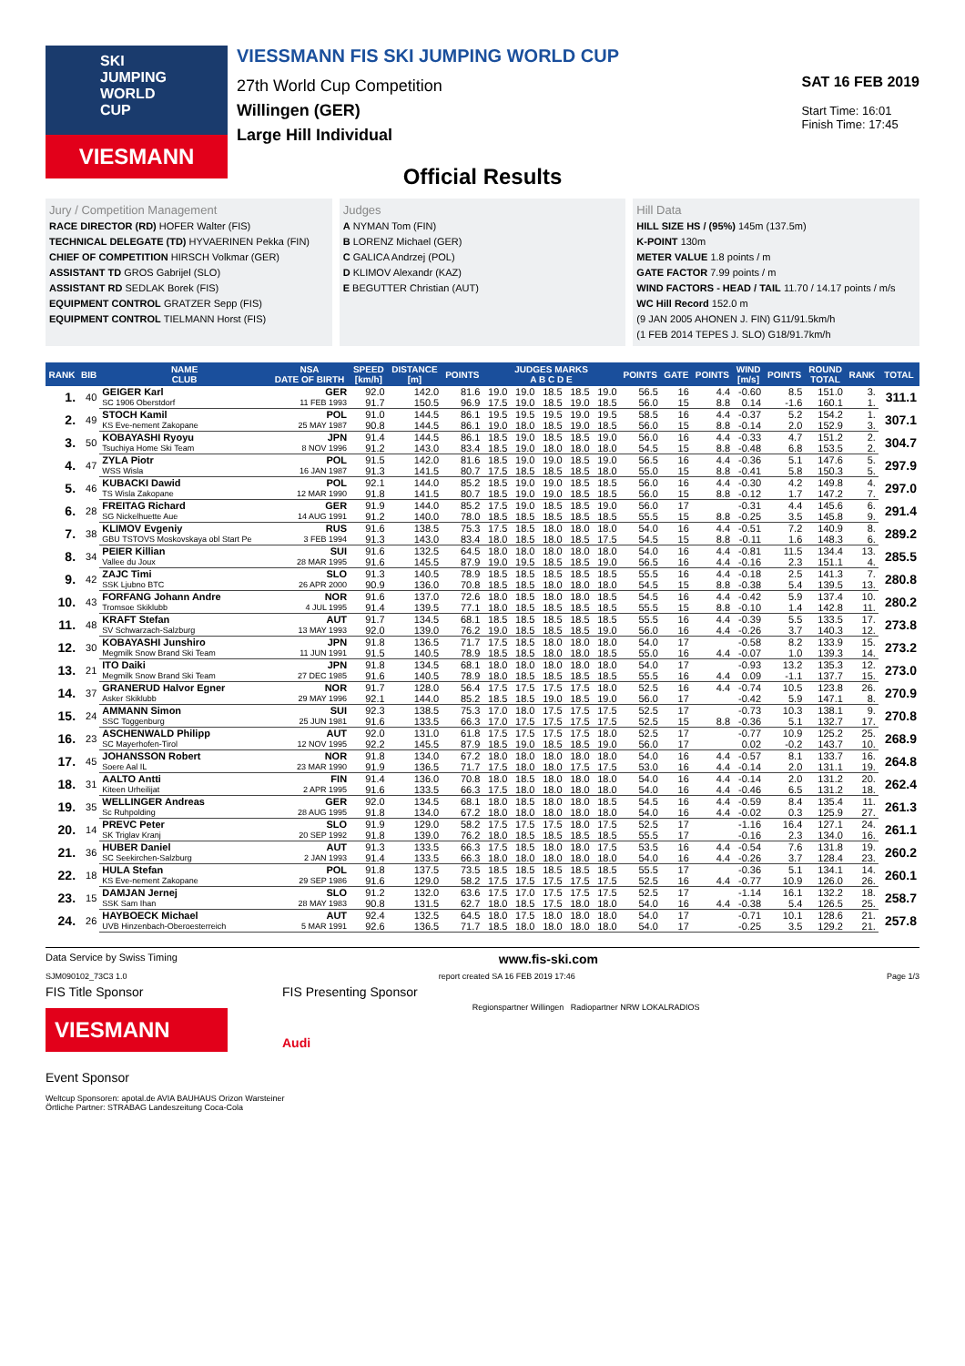SKI JUMPING WORLD CUP
VIESMANN
VIESSMANN FIS SKI JUMPING WORLD CUP
27th World Cup Competition
Willingen (GER)
Large Hill Individual
SAT 16 FEB 2019
Start Time: 16:01
Finish Time: 17:45
Official Results
Jury / Competition Management
RACE DIRECTOR (RD) HOFER Walter (FIS)
TECHNICAL DELEGATE (TD) HYVAERINEN Pekka (FIN)
CHIEF OF COMPETITION HIRSCH Volkmar (GER)
ASSISTANT TD GROS Gabrijel (SLO)
ASSISTANT RD SEDLAK Borek (FIS)
EQUIPMENT CONTROL GRATZER Sepp (FIS)
EQUIPMENT CONTROL TIELMANN Horst (FIS)
Judges
A NYMAN Tom (FIN)
B LORENZ Michael (GER)
C GALICA Andrzej (POL)
D KLIMOV Alexandr (KAZ)
E BEGUTTER Christian (AUT)
Hill Data
HILL SIZE HS / (95%) 145m (137.5m)
K-POINT 130m
METER VALUE 1.8 points / m
GATE FACTOR 7.99 points / m
WIND FACTORS - HEAD / TAIL 11.70 / 14.17 points / m/s
WC Hill Record 152.0 m
(9 JAN 2005 AHONEN J. FIN) G11/91.5km/h
(1 FEB 2014 TEPES J. SLO) G18/91.7km/h
| RANK | BIB | NAME CLUB | NSA DATE OF BIRTH | SPEED [km/h] | DISTANCE [m] | POINTS | JUDGES MARKS A B C D E | | | | | POINTS | GATE | POINTS | WIND [m/s] | POINTS | ROUND TOTAL | RANK | TOTAL |
| --- | --- | --- | --- | --- | --- | --- | --- | --- | --- | --- | --- | --- | --- | --- | --- | --- | --- | --- | --- |
| 1. | 40 | GEIGER Karl | GER | 92.0 | 142.0 | 81.6 | 19.0 | 19.0 | 18.5 | 18.5 | 19.0 | 56.5 | 16 | 4.4 | -0.60 | 8.5 | 151.0 | 3. | 311.1 |
| | | SC 1906 Oberstdorf | 11 FEB 1993 | 91.7 | 150.5 | 96.9 | 17.5 | 19.0 | 18.5 | 19.0 | 18.5 | 56.0 | 15 | 8.8 | 0.14 | -1.6 | 160.1 | 1. | |
| 2. | 49 | STOCH Kamil | POL | 91.0 | 144.5 | 86.1 | 19.5 | 19.5 | 19.5 | 19.0 | 19.5 | 58.5 | 16 | 4.4 | -0.37 | 5.2 | 154.2 | 1. | 307.1 |
| | | KS Eve-nement Zakopane | 25 MAY 1987 | 90.8 | 144.5 | 86.1 | 19.0 | 18.0 | 18.5 | 19.0 | 18.5 | 56.0 | 15 | 8.8 | -0.14 | 2.0 | 152.9 | 3. | |
| 3. | 50 | KOBAYASHI Ryoyu | JPN | 91.4 | 144.5 | 86.1 | 18.5 | 19.0 | 18.5 | 18.5 | 19.0 | 56.0 | 16 | 4.4 | -0.33 | 4.7 | 151.2 | 2. | 304.7 |
| | | Tsuchiya Home Ski Team | 8 NOV 1996 | 91.2 | 143.0 | 83.4 | 18.5 | 19.0 | 18.0 | 18.0 | 18.0 | 54.5 | 15 | 8.8 | -0.48 | 6.8 | 153.5 | 2. | |
| 4. | 47 | ZYLA Piotr | POL | 91.5 | 142.0 | 81.6 | 18.5 | 19.0 | 19.0 | 18.5 | 19.0 | 56.5 | 16 | 4.4 | -0.36 | 5.1 | 147.6 | 5. | 297.9 |
| | | WSS Wisla | 16 JAN 1987 | 91.3 | 141.5 | 80.7 | 17.5 | 18.5 | 18.5 | 18.5 | 18.0 | 55.0 | 15 | 8.8 | -0.41 | 5.8 | 150.3 | 5. | |
| 5. | 46 | KUBACKI Dawid | POL | 92.1 | 144.0 | 85.2 | 18.5 | 19.0 | 19.0 | 18.5 | 18.5 | 56.0 | 16 | 4.4 | -0.30 | 4.2 | 149.8 | 4. | 297.0 |
| | | TS Wisla Zakopane | 12 MAR 1990 | 91.8 | 141.5 | 80.7 | 18.5 | 19.0 | 19.0 | 18.5 | 18.5 | 56.0 | 15 | 8.8 | -0.12 | 1.7 | 147.2 | 7. | |
| 6. | 28 | FREITAG Richard | GER | 91.9 | 144.0 | 85.2 | 17.5 | 19.0 | 18.5 | 18.5 | 19.0 | 56.0 | 17 | | -0.31 | 4.4 | 145.6 | 6. | 291.4 |
| | | SG Nickelhuette Aue | 14 AUG 1991 | 91.2 | 140.0 | 78.0 | 18.5 | 18.5 | 18.5 | 18.5 | 18.5 | 55.5 | 15 | 8.8 | -0.25 | 3.5 | 145.8 | 9. | |
| 7. | 38 | KLIMOV Evgeniy | RUS | 91.6 | 138.5 | 75.3 | 17.5 | 18.5 | 18.0 | 18.0 | 18.0 | 54.0 | 16 | 4.4 | -0.51 | 7.2 | 140.9 | 8. | 289.2 |
| | | GBU TSTOVS Moskovskaya obl Start Pe | 3 FEB 1994 | 91.3 | 143.0 | 83.4 | 18.0 | 18.5 | 18.0 | 18.5 | 17.5 | 54.5 | 15 | 8.8 | -0.11 | 1.6 | 148.3 | 6. | |
| 8. | 34 | PEIER Killian | SUI | 91.6 | 132.5 | 64.5 | 18.0 | 18.0 | 18.0 | 18.0 | 18.0 | 54.0 | 16 | 4.4 | -0.81 | 11.5 | 134.4 | 13. | 285.5 |
| | | Vallee du Joux | 28 MAR 1995 | 91.6 | 145.5 | 87.9 | 19.0 | 19.5 | 18.5 | 18.5 | 19.0 | 56.5 | 16 | 4.4 | -0.16 | 2.3 | 151.1 | 4. | |
| 9. | 42 | ZAJC Timi | SLO | 91.3 | 140.5 | 78.9 | 18.5 | 18.5 | 18.5 | 18.5 | 18.5 | 55.5 | 16 | 4.4 | -0.18 | 2.5 | 141.3 | 7. | 280.8 |
| | | SSK Ljubno BTC | 26 APR 2000 | 90.9 | 136.0 | 70.8 | 18.5 | 18.5 | 18.0 | 18.0 | 18.0 | 54.5 | 15 | 8.8 | -0.38 | 5.4 | 139.5 | 13. | |
| 10. | 43 | FORFANG Johann Andre | NOR | 91.6 | 137.0 | 72.6 | 18.0 | 18.5 | 18.0 | 18.0 | 18.5 | 54.5 | 16 | 4.4 | -0.42 | 5.9 | 137.4 | 10. | 280.2 |
| | | Tromsoe Skiklubb | 4 JUL 1995 | 91.4 | 139.5 | 77.1 | 18.0 | 18.5 | 18.5 | 18.5 | 18.5 | 55.5 | 15 | 8.8 | -0.10 | 1.4 | 142.8 | 11. | |
| 11. | 48 | KRAFT Stefan | AUT | 91.7 | 134.5 | 68.1 | 18.5 | 18.5 | 18.5 | 18.5 | 18.5 | 55.5 | 16 | 4.4 | -0.39 | 5.5 | 133.5 | 17. | 273.8 |
| | | SV Schwarzach-Salzburg | 13 MAY 1993 | 92.0 | 139.0 | 76.2 | 19.0 | 18.5 | 18.5 | 18.5 | 19.0 | 56.0 | 16 | 4.4 | -0.26 | 3.7 | 140.3 | 12. | |
| 12. | 30 | KOBAYASHI Junshiro | JPN | 91.8 | 136.5 | 71.7 | 17.5 | 18.5 | 18.0 | 18.0 | 18.0 | 54.0 | 17 | | -0.58 | 8.2 | 133.9 | 15. | 273.2 |
| | | Megmilk Snow Brand Ski Team | 11 JUN 1991 | 91.5 | 140.5 | 78.9 | 18.5 | 18.5 | 18.0 | 18.0 | 18.5 | 55.0 | 16 | 4.4 | -0.07 | 1.0 | 139.3 | 14. | |
| 13. | 21 | ITO Daiki | JPN | 91.8 | 134.5 | 68.1 | 18.0 | 18.0 | 18.0 | 18.0 | 18.0 | 54.0 | 17 | | -0.93 | 13.2 | 135.3 | 12. | 273.0 |
| | | Megmilk Snow Brand Ski Team | 27 DEC 1985 | 91.6 | 140.5 | 78.9 | 18.0 | 18.5 | 18.5 | 18.5 | 18.5 | 55.5 | 16 | 4.4 | 0.09 | -1.1 | 137.7 | 15. | |
| 14. | 37 | GRANERUD Halvor Egner | NOR | 91.7 | 128.0 | 56.4 | 17.5 | 17.5 | 17.5 | 17.5 | 18.0 | 52.5 | 16 | 4.4 | -0.74 | 10.5 | 123.8 | 26. | 270.9 |
| | | Asker Skiklubb | 29 MAY 1996 | 92.1 | 144.0 | 85.2 | 18.5 | 18.5 | 19.0 | 18.5 | 19.0 | 56.0 | 17 | | -0.42 | 5.9 | 147.1 | 8. | |
| 15. | 24 | AMMANN Simon | SUI | 92.3 | 138.5 | 75.3 | 17.0 | 18.0 | 17.5 | 17.5 | 17.5 | 52.5 | 17 | | -0.73 | 10.3 | 138.1 | 9. | 270.8 |
| | | SSC Toggenburg | 25 JUN 1981 | 91.6 | 133.5 | 66.3 | 17.0 | 17.5 | 17.5 | 17.5 | 17.5 | 52.5 | 15 | 8.8 | -0.36 | 5.1 | 132.7 | 17. | |
| 16. | 23 | ASCHENWALD Philipp | AUT | 92.0 | 131.0 | 61.8 | 17.5 | 17.5 | 17.5 | 17.5 | 18.0 | 52.5 | 17 | | -0.77 | 10.9 | 125.2 | 25. | 268.9 |
| | | SC Mayerhofen-Tirol | 12 NOV 1995 | 92.2 | 145.5 | 87.9 | 18.5 | 19.0 | 18.5 | 18.5 | 19.0 | 56.0 | 17 | | 0.02 | -0.2 | 143.7 | 10. | |
| 17. | 45 | JOHANSSON Robert | NOR | 91.8 | 134.0 | 67.2 | 18.0 | 18.0 | 18.0 | 18.0 | 18.0 | 54.0 | 16 | 4.4 | -0.57 | 8.1 | 133.7 | 16. | 264.8 |
| | | Soere Aal IL | 23 MAR 1990 | 91.9 | 136.5 | 71.7 | 17.5 | 18.0 | 18.0 | 17.5 | 17.5 | 53.0 | 16 | 4.4 | -0.14 | 2.0 | 131.1 | 19. | |
| 18. | 31 | AALTO Antti | FIN | 91.4 | 136.0 | 70.8 | 18.0 | 18.5 | 18.0 | 18.0 | 18.0 | 54.0 | 16 | 4.4 | -0.14 | 2.0 | 131.2 | 20. | 262.4 |
| | | Kiteen Urheilijat | 2 APR 1995 | 91.6 | 133.5 | 66.3 | 17.5 | 18.0 | 18.0 | 18.0 | 18.0 | 54.0 | 16 | 4.4 | -0.46 | 6.5 | 131.2 | 18. | |
| 19. | 35 | WELLINGER Andreas | GER | 92.0 | 134.5 | 68.1 | 18.0 | 18.5 | 18.0 | 18.0 | 18.5 | 54.5 | 16 | 4.4 | -0.59 | 8.4 | 135.4 | 11. | 261.3 |
| | | Sc Ruhpolding | 28 AUG 1995 | 91.8 | 134.0 | 67.2 | 18.0 | 18.0 | 18.0 | 18.0 | 18.0 | 54.0 | 16 | 4.4 | -0.02 | 0.3 | 125.9 | 27. | |
| 20. | 14 | PREVC Peter | SLO | 91.9 | 129.0 | 58.2 | 17.5 | 17.5 | 17.5 | 18.0 | 17.5 | 52.5 | 17 | | -1.16 | 16.4 | 127.1 | 24. | 261.1 |
| | | SK Triglav Kranj | 20 SEP 1992 | 91.8 | 139.0 | 76.2 | 18.0 | 18.5 | 18.5 | 18.5 | 18.5 | 55.5 | 17 | | -0.16 | 2.3 | 134.0 | 16. | |
| 21. | 36 | HUBER Daniel | AUT | 91.3 | 133.5 | 66.3 | 17.5 | 18.5 | 18.0 | 18.0 | 17.5 | 53.5 | 16 | 4.4 | -0.54 | 7.6 | 131.8 | 19. | 260.2 |
| | | SC Seekirchen-Salzburg | 2 JAN 1993 | 91.4 | 133.5 | 66.3 | 18.0 | 18.0 | 18.0 | 18.0 | 18.0 | 54.0 | 16 | 4.4 | -0.26 | 3.7 | 128.4 | 23. | |
| 22. | 18 | HULA Stefan | POL | 91.8 | 137.5 | 73.5 | 18.5 | 18.5 | 18.5 | 18.5 | 18.5 | 55.5 | 17 | | -0.36 | 5.1 | 134.1 | 14. | 260.1 |
| | | KS Eve-nement Zakopane | 29 SEP 1986 | 91.6 | 129.0 | 58.2 | 17.5 | 17.5 | 17.5 | 17.5 | 17.5 | 52.5 | 16 | 4.4 | -0.77 | 10.9 | 126.0 | 26. | |
| 23. | 15 | DAMJAN Jernej | SLO | 91.2 | 132.0 | 63.6 | 17.5 | 17.0 | 17.5 | 17.5 | 17.5 | 52.5 | 17 | | -1.14 | 16.1 | 132.2 | 18. | 258.7 |
| | | SSK Sam Ihan | 28 MAY 1983 | 90.8 | 131.5 | 62.7 | 18.0 | 18.5 | 17.5 | 18.0 | 18.0 | 54.0 | 16 | 4.4 | -0.38 | 5.4 | 126.5 | 25. | |
| 24. | 26 | HAYBOECK Michael | AUT | 92.4 | 132.5 | 64.5 | 18.0 | 17.5 | 18.0 | 18.0 | 18.0 | 54.0 | 17 | | -0.71 | 10.1 | 128.6 | 21. | 257.8 |
| | | UVB Hinzenbach-Oberoesterreich | 5 MAR 1991 | 92.6 | 136.5 | 71.7 | 18.5 | 18.0 | 18.0 | 18.0 | 18.0 | 54.0 | 17 | | -0.25 | 3.5 | 129.2 | 21. | |
Data Service by Swiss Timing www.fis-ski.com
SJM090102_73C3 1.0 report created SA 16 FEB 2019 17:46 Page 1/3
FIS Title Sponsor
VIESMANN
Event Sponsor
FIS Presenting Sponsor
Audi
Regionspartner Willingen Radiopartner NRW LOKALRADIOS
Weltcup Sponsoren: apotal.de AVIA BAUHAUS Orizon Warsteiner
Örtliche Partner: STRABAG Landeszeitung Coca-Cola